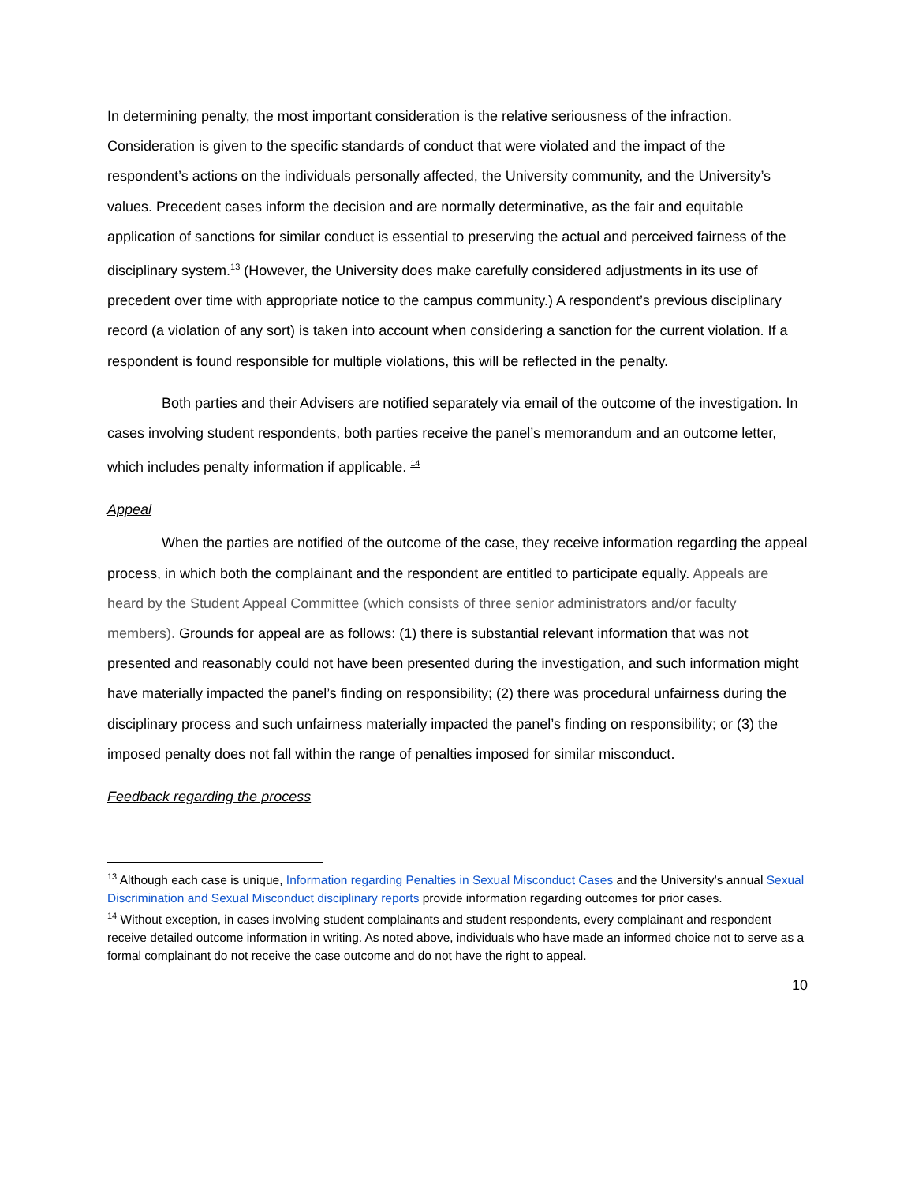In determining penalty, the most important consideration is the relative seriousness of the infraction. Consideration is given to the specific standards of conduct that were violated and the impact of the respondent’s actions on the individuals personally affected, the University community, and the University’s values. Precedent cases inform the decision and are normally determinative, as the fair and equitable application of sanctions for similar conduct is essential to preserving the actual and perceived fairness of the disciplinary system.<sup>13</sup> (However, the University does make carefully considered adjustments in its use of precedent over time with appropriate notice to the campus community.) A respondent’s previous disciplinary record (a violation of any sort) is taken into account when considering a sanction for the current violation. If a respondent is found responsible for multiple violations, this will be reflected in the penalty.
Both parties and their Advisers are notified separately via email of the outcome of the investigation. In cases involving student respondents, both parties receive the panel’s memorandum and an outcome letter, which includes penalty information if applicable. <sup>14</sup>
Appeal
When the parties are notified of the outcome of the case, they receive information regarding the appeal process, in which both the complainant and the respondent are entitled to participate equally. Appeals are heard by the Student Appeal Committee (which consists of three senior administrators and/or faculty members). Grounds for appeal are as follows: (1) there is substantial relevant information that was not presented and reasonably could not have been presented during the investigation, and such information might have materially impacted the panel’s finding on responsibility; (2) there was procedural unfairness during the disciplinary process and such unfairness materially impacted the panel’s finding on responsibility; or (3) the imposed penalty does not fall within the range of penalties imposed for similar misconduct.
Feedback regarding the process
<sup>13</sup> Although each case is unique, Information regarding Penalties in Sexual Misconduct Cases and the University’s annual Sexual Discrimination and Sexual Misconduct disciplinary reports provide information regarding outcomes for prior cases.
<sup>14</sup> Without exception, in cases involving student complainants and student respondents, every complainant and respondent receive detailed outcome information in writing. As noted above, individuals who have made an informed choice not to serve as a formal complainant do not receive the case outcome and do not have the right to appeal.
10